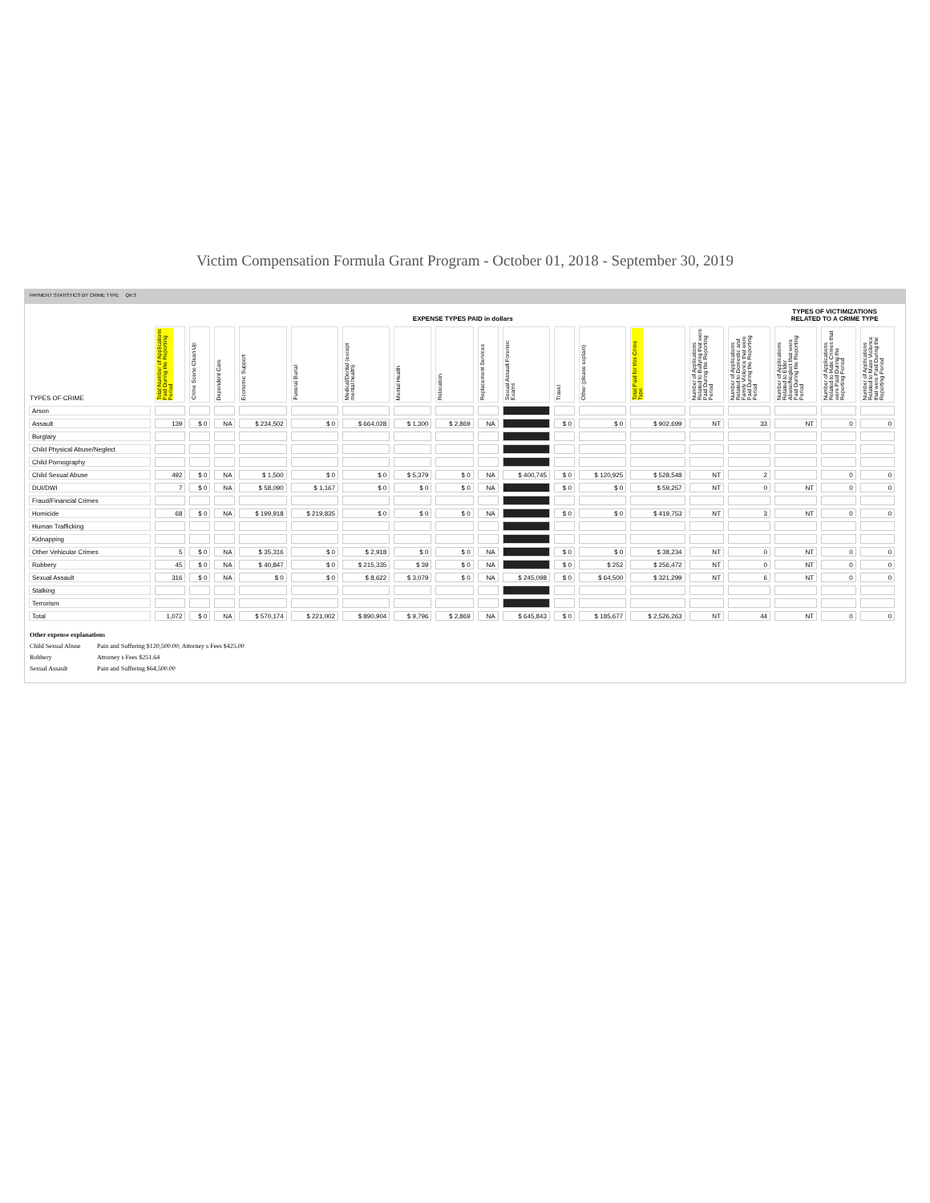Victim Compensation Formula Grant Program - October 01, 2018 - September 30, 2019
PAYMENT STATISTICS BY CRIME TYPE Qtr:3
| | EXPENSE TYPES PAID in dollars | | | | | | | | | | | | | | | TYPES OF VICTIMIZATIONS RELATED TO A CRIME TYPE | | | |
| --- | --- | --- | --- | --- | --- | --- | --- | --- | --- | --- | --- | --- | --- | --- | --- | --- | --- | --- | --- |
| TYPES OF CRIME | Total Number of Applications Paid During the Reporting Period | Crime Scene Clean Up | Dependent Care | Economic Support | Funeral Burial | Medical/Dental (except mental health) | Mental Health | Relocation | Replacement Services | Sexual Assault Forensic Exams | Travel | Other (please explain) | Total Paid for this Crime Type | Number of Applications Related to Bullying that were Paid During the Reporting Period | Number of Applications Related to Domestic and Family Violence that were Paid During the Reporting Period | Number of Applications Related to Elder Abuse/Neglect that were Paid During the Reporting Period | Number of Applications Related to Hate Crimes that were Paid During the Reporting Period | Number of Applications Related to Mass Violence that were Paid During the Reporting Period | |
| Arson | | | | | | | | | | | | | | | | | | | |
| Assault | 139 | $ 0 | NA | $ 234,502 | $ 0 | $ 664,028 | $ 1,300 | $ 2,869 | NA | | $ 0 | $ 0 | $ 902,699 | NT | 33 | NT | 0 | 0 | |
| Burglary | | | | | | | | | | | | | | | | | | | |
| Child Physical Abuse/Neglect | | | | | | | | | | | | | | | | | | | |
| Child Pornography | | | | | | | | | | | | | | | | | | | |
| Child Sexual Abuse | 492 | $ 0 | NA | $ 1,500 | $ 0 | $ 0 | $ 5,379 | $ 0 | NA | $ 400,745 | $ 0 | $ 120,925 | $ 528,548 | NT | 2 | | 0 | 0 | |
| DUI/DWI | 7 | $ 0 | NA | $ 58,090 | $ 1,167 | $ 0 | $ 0 | $ 0 | NA | | $ 0 | $ 0 | $ 59,257 | NT | 0 | NT | 0 | 0 | |
| Fraud/Financial Crimes | | | | | | | | | | | | | | | | | | | |
| Homicide | 68 | $ 0 | NA | $ 199,918 | $ 219,835 | $ 0 | $ 0 | $ 0 | NA | | $ 0 | $ 0 | $ 419,753 | NT | 3 | NT | 0 | 0 | |
| Human Trafficking | | | | | | | | | | | | | | | | | | | |
| Kidnapping | | | | | | | | | | | | | | | | | | | |
| Other Vehicular Crimes | 5 | $ 0 | NA | $ 35,316 | $ 0 | $ 2,918 | $ 0 | $ 0 | NA | | $ 0 | $ 0 | $ 38,234 | NT | 0 | NT | 0 | 0 | |
| Robbery | 45 | $ 0 | NA | $ 40,847 | $ 0 | $ 215,335 | $ 39 | $ 0 | NA | | $ 0 | $ 252 | $ 256,472 | NT | 0 | NT | 0 | 0 | |
| Sexual Assault | 316 | $ 0 | NA | $ 0 | $ 0 | $ 8,622 | $ 3,079 | $ 0 | NA | $ 245,098 | $ 0 | $ 64,500 | $ 321,299 | NT | 6 | NT | 0 | 0 | |
| Stalking | | | | | | | | | | | | | | | | | | | |
| Terrorism | | | | | | | | | | | | | | | | | | | |
| Total | 1,072 | $ 0 | NA | $ 570,174 | $ 221,002 | $ 890,904 | $ 9,796 | $ 2,869 | NA | $ 645,843 | $ 0 | $ 185,677 | $ 2,526,263 | NT | 44 | NT | 0 | 0 | |
Other expense explanations
Child Sexual Abuse Pain and Suffering $120,500.00; Attorney s Fees $425.00
Robbery Attorney s Fees $251.64
Sexual Assault Pain and Suffering $64,500.00